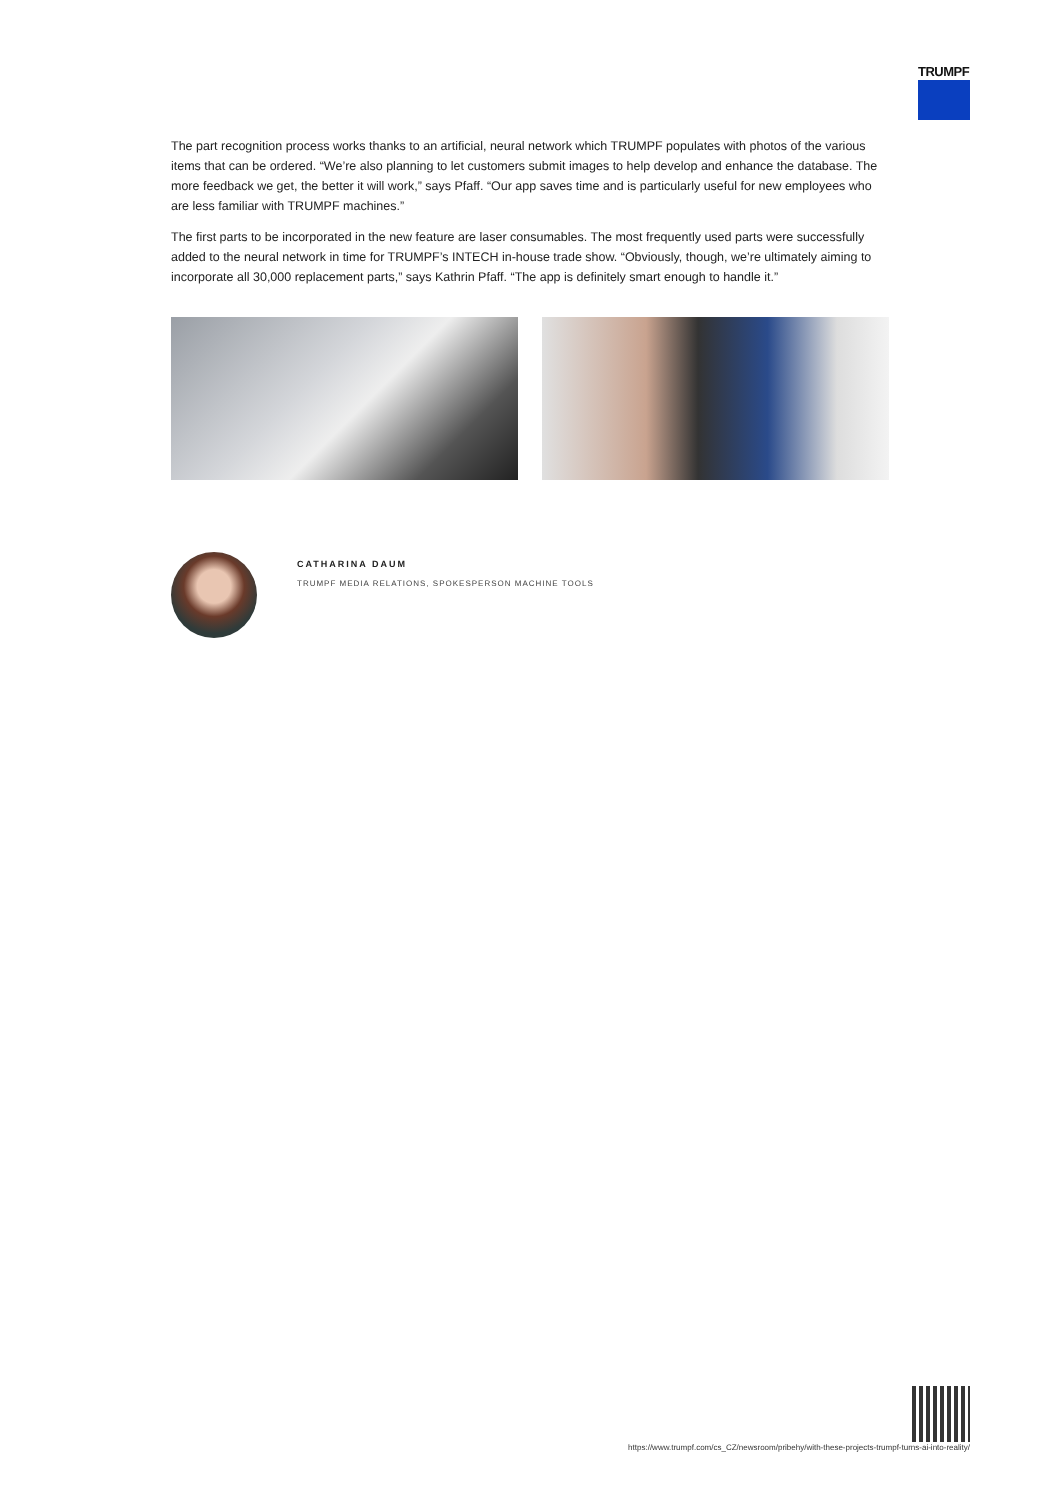TRUMPF
The part recognition process works thanks to an artificial, neural network which TRUMPF populates with photos of the various items that can be ordered. “We’re also planning to let customers submit images to help develop and enhance the database. The more feedback we get, the better it will work,” says Pfaff. “Our app saves time and is particularly useful for new employees who are less familiar with TRUMPF machines.”
The first parts to be incorporated in the new feature are laser consumables. The most frequently used parts were successfully added to the neural network in time for TRUMPF’s INTECH in-house trade show. “Obviously, though, we’re ultimately aiming to incorporate all 30,000 replacement parts,” says Kathrin Pfaff. “The app is definitely smart enough to handle it.”
CATHARINA DAUM
TRUMPF MEDIA RELATIONS, SPOKESPERSON MACHINE TOOLS
https://www.trumpf.com/cs_CZ/newsroom/pribehy/with-these-projects-trumpf-turns-ai-into-reality/